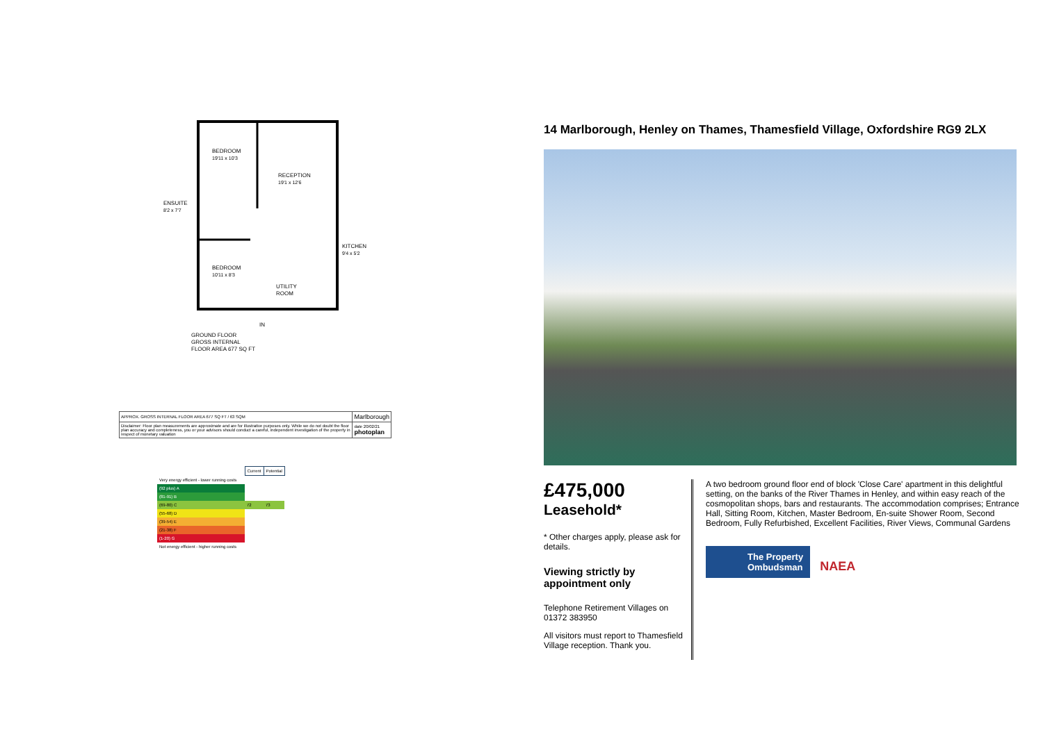BEDROOM
19'11 x 10'3
RECEPTION
19'1 x 12'6
ENSUITE
8'2 x 7'7
KITCHEN
9'4 x 5'2
BEDROOM
10'11 x 8'3
UTILITY
ROOM
IN
GROUND FLOOR
GROSS INTERNAL
FLOOR AREA 677 SQ FT
| APPROX. GROSS INTERNAL FLOOR AREA 677 SQ FT / 63 SQM | Marlborough |
| Disclaimer: Floor plan measurements are approximate and are for illustrative purposes only. While we do not doubt the floor plan accuracy and completeness, you or your advisors should conduct a careful, independent investigation of the property in respect of monetary valuation | date 20/02/21 photoplan |
| | Current | Potential |
| Very energy efficient - lower running costs | | |
| (92 plus) A | | |
| (81-91) B | | |
| (69-80) C | 72 | 73 |
| (55-68) D | | |
| (39-54) E | | |
| (21-38) F | | |
| (1-20) G | | |
| Not energy efficient - higher running costs | | |
14 Marlborough, Henley on Thames, Thamesfield Village, Oxfordshire RG9 2LX
£475,000
Leasehold*
* Other charges apply, please ask for details.
Viewing strictly by appointment only
Telephone Retirement Villages on 01372 383950
All visitors must report to Thamesfield Village reception. Thank you.
A two bedroom ground floor end of block 'Close Care' apartment in this delightful setting, on the banks of the River Thames in Henley, and within easy reach of the cosmopolitan shops, bars and restaurants. The accommodation comprises; Entrance Hall, Sitting Room, Kitchen, Master Bedroom, En-suite Shower Room, Second Bedroom, Fully Refurbished, Excellent Facilities, River Views, Communal Gardens
The Property
Ombudsman
NAEA